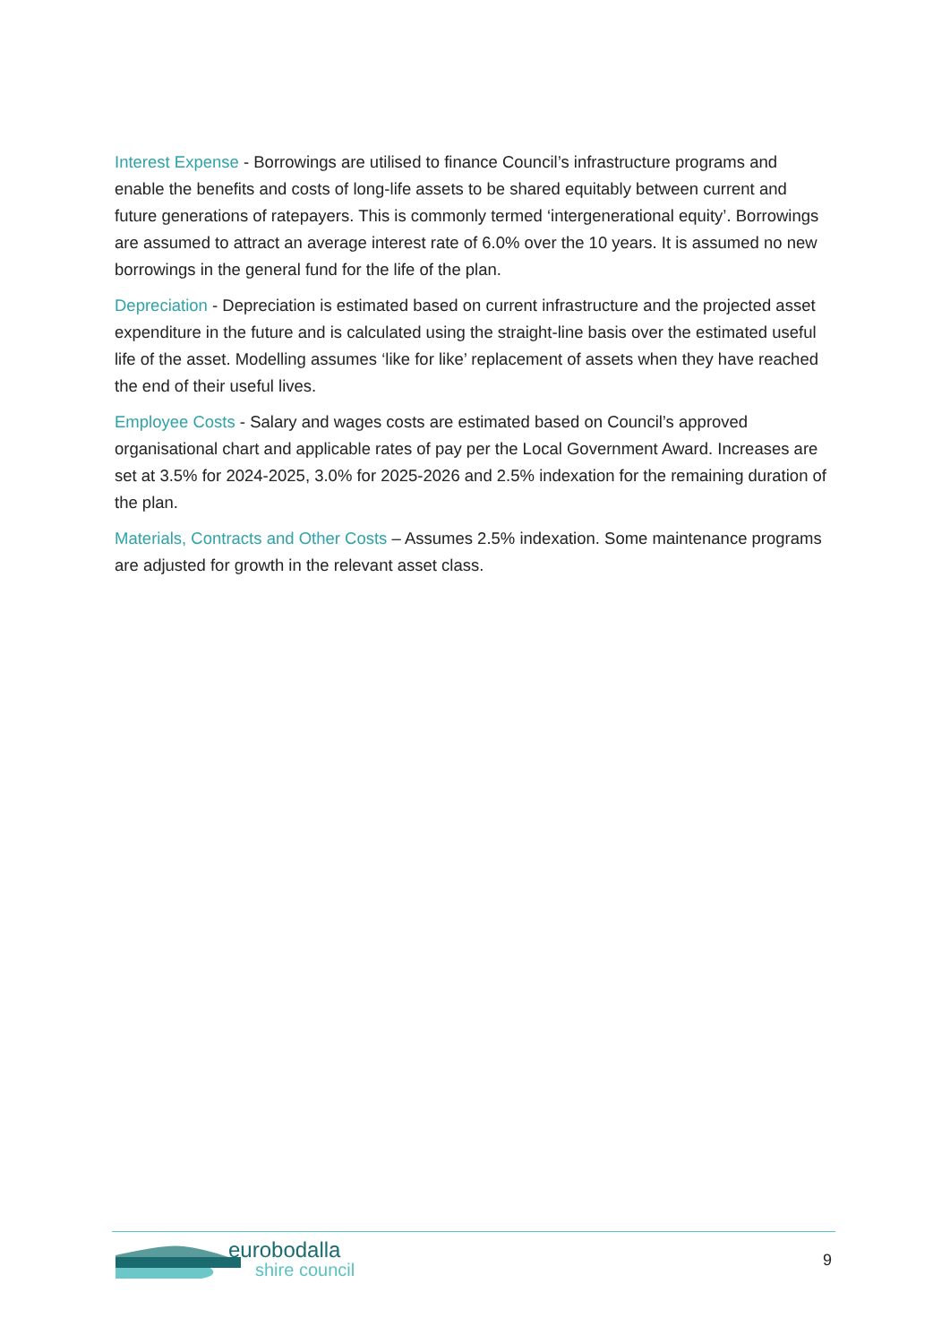Interest Expense - Borrowings are utilised to finance Council’s infrastructure programs and enable the benefits and costs of long-life assets to be shared equitably between current and future generations of ratepayers. This is commonly termed ‘intergenerational equity’. Borrowings are assumed to attract an average interest rate of 6.0% over the 10 years. It is assumed no new borrowings in the general fund for the life of the plan.
Depreciation - Depreciation is estimated based on current infrastructure and the projected asset expenditure in the future and is calculated using the straight-line basis over the estimated useful life of the asset. Modelling assumes ‘like for like’ replacement of assets when they have reached the end of their useful lives.
Employee Costs - Salary and wages costs are estimated based on Council’s approved organisational chart and applicable rates of pay per the Local Government Award. Increases are set at 3.5% for 2024-2025, 3.0% for 2025-2026 and 2.5% indexation for the remaining duration of the plan.
Materials, Contracts and Other Costs – Assumes 2.5% indexation. Some maintenance programs are adjusted for growth in the relevant asset class.
eurobodalla
shire council
9